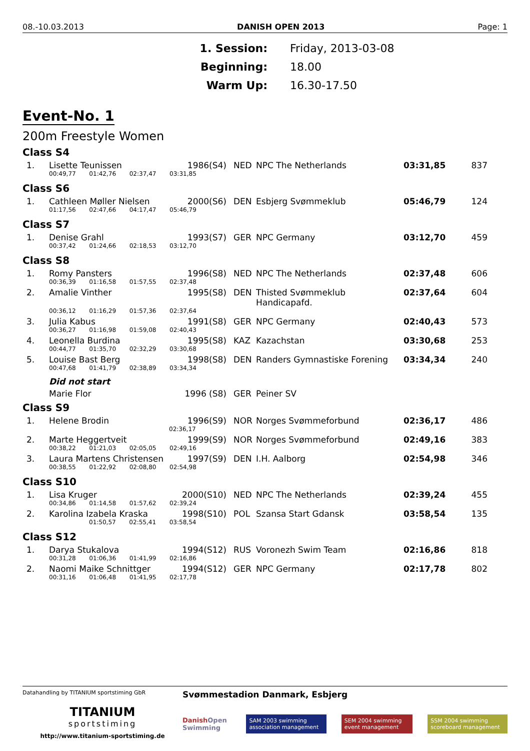08.-10.03.2013 DANISH OPEN 2013 Page: 1
1. Session: Friday, 2013-03-08
Beginning: 18.00
Warm Up: 16.30-17.50
Event-No. 1
200m Freestyle Women
Class S4
| 1. | Lisette Teunissen | 1986(S4) | NED | NPC The Netherlands | 03:31,85 | 837 |
| | 00:49,77 01:42,76 02:37,47 03:31,85 | | | | | |
Class S6
| 1. | Cathleen Møller Nielsen | 2000(S6) | DEN | Esbjerg Svømmeklub | 05:46,79 | 124 |
| | 01:17,56 02:47,66 04:17,47 05:46,79 | | | | | |
Class S7
| 1. | Denise Grahl | 1993(S7) | GER | NPC Germany | 03:12,70 | 459 |
| | 00:37,42 01:24,66 02:18,53 03:12,70 | | | | | |
Class S8
| 1. | Romy Pansters | 1996(S8) | NED | NPC The Netherlands | 02:37,48 | 606 |
| | 00:36,39 01:16,58 01:57,55 02:37,48 | | | | | |
| 2. | Amalie Vinther | 1995(S8) | DEN | Thisted Svømmeklub Handicapafd. | 02:37,64 | 604 |
| | 00:36,12 01:16,29 01:57,36 02:37,64 | | | | | |
| 3. | Julia Kabus | 1991(S8) | GER | NPC Germany | 02:40,43 | 573 |
| | 00:36,27 01:16,98 01:59,08 02:40,43 | | | | | |
| 4. | Leonella Burdina | 1995(S8) | KAZ | Kazachstan | 03:30,68 | 253 |
| | 00:44,77 01:35,70 02:32,29 03:30,68 | | | | | |
| 5. | Louise Bast Berg | 1998(S8) | DEN | Randers Gymnastiske Forening | 03:34,34 | 240 |
| | 00:47,68 01:41,79 02:38,89 03:34,34 | | | | | |
| | Did not start | | | | | |
| | Marie Flor | 1996 (S8) | GER | Peiner SV | | |
Class S9
| 1. | Helene Brodin | 1996(S9) | NOR | Norges Svømmeforbund | 02:36,17 | 486 |
| | 02:36,17 | | | | | |
| 2. | Marte Heggertveit | 1999(S9) | NOR | Norges Svømmeforbund | 02:49,16 | 383 |
| | 00:38,22 01:21,03 02:05,05 02:49,16 | | | | | |
| 3. | Laura Martens Christensen | 1997(S9) | DEN | I.H. Aalborg | 02:54,98 | 346 |
| | 00:38,55 01:22,92 02:08,80 02:54,98 | | | | | |
Class S10
| 1. | Lisa Kruger | 2000(S10) | NED | NPC The Netherlands | 02:39,24 | 455 |
| | 00:34,86 01:14,58 01:57,62 02:39,24 | | | | | |
| 2. | Karolina Izabela Kraska | 1998(S10) | POL | Szansa Start Gdansk | 03:58,54 | 135 |
| | 01:50,57 02:55,41 03:58,54 | | | | | |
Class S12
| 1. | Darya Stukalova | 1994(S12) | RUS | Voronezh Swim Team | 02:16,86 | 818 |
| | 00:31,28 01:06,36 01:41,99 02:16,86 | | | | | |
| 2. | Naomi Maike Schnittger | 1994(S12) | GER | NPC Germany | 02:17,78 | 802 |
| | 00:31,16 01:06,48 01:41,95 02:17,78 | | | | | |
Datahandling by TITANIUM sportstiming GbR
TITANIUM
sportstiming
http://www.titanium-sportstiming.de
Svømmestadion Danmark, Esbjerg
DanishOpen Swimming SAM 2003 swimming association management SEM 2004 swimming event management SSM 2004 swimming scoreboard management